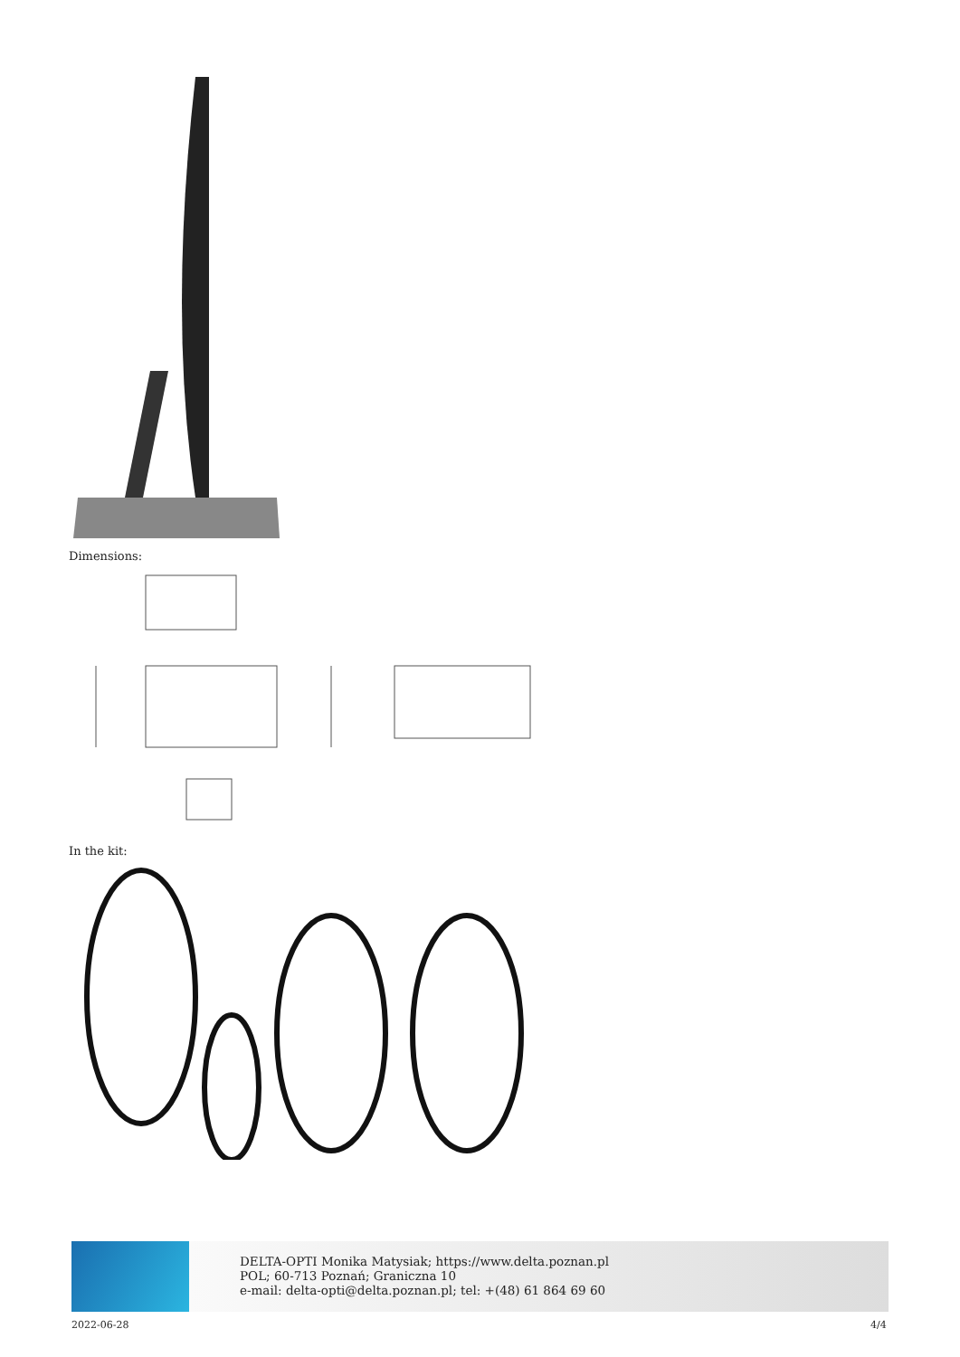Dimensions:
In the kit:
DELTA-OPTI Monika Matysiak; https://www.delta.poznan.pl
POL; 60-713 Poznań; Graniczna 10
e-mail: delta-opti@delta.poznan.pl; tel: +(48) 61 864 69 60
2022-06-28 4/4